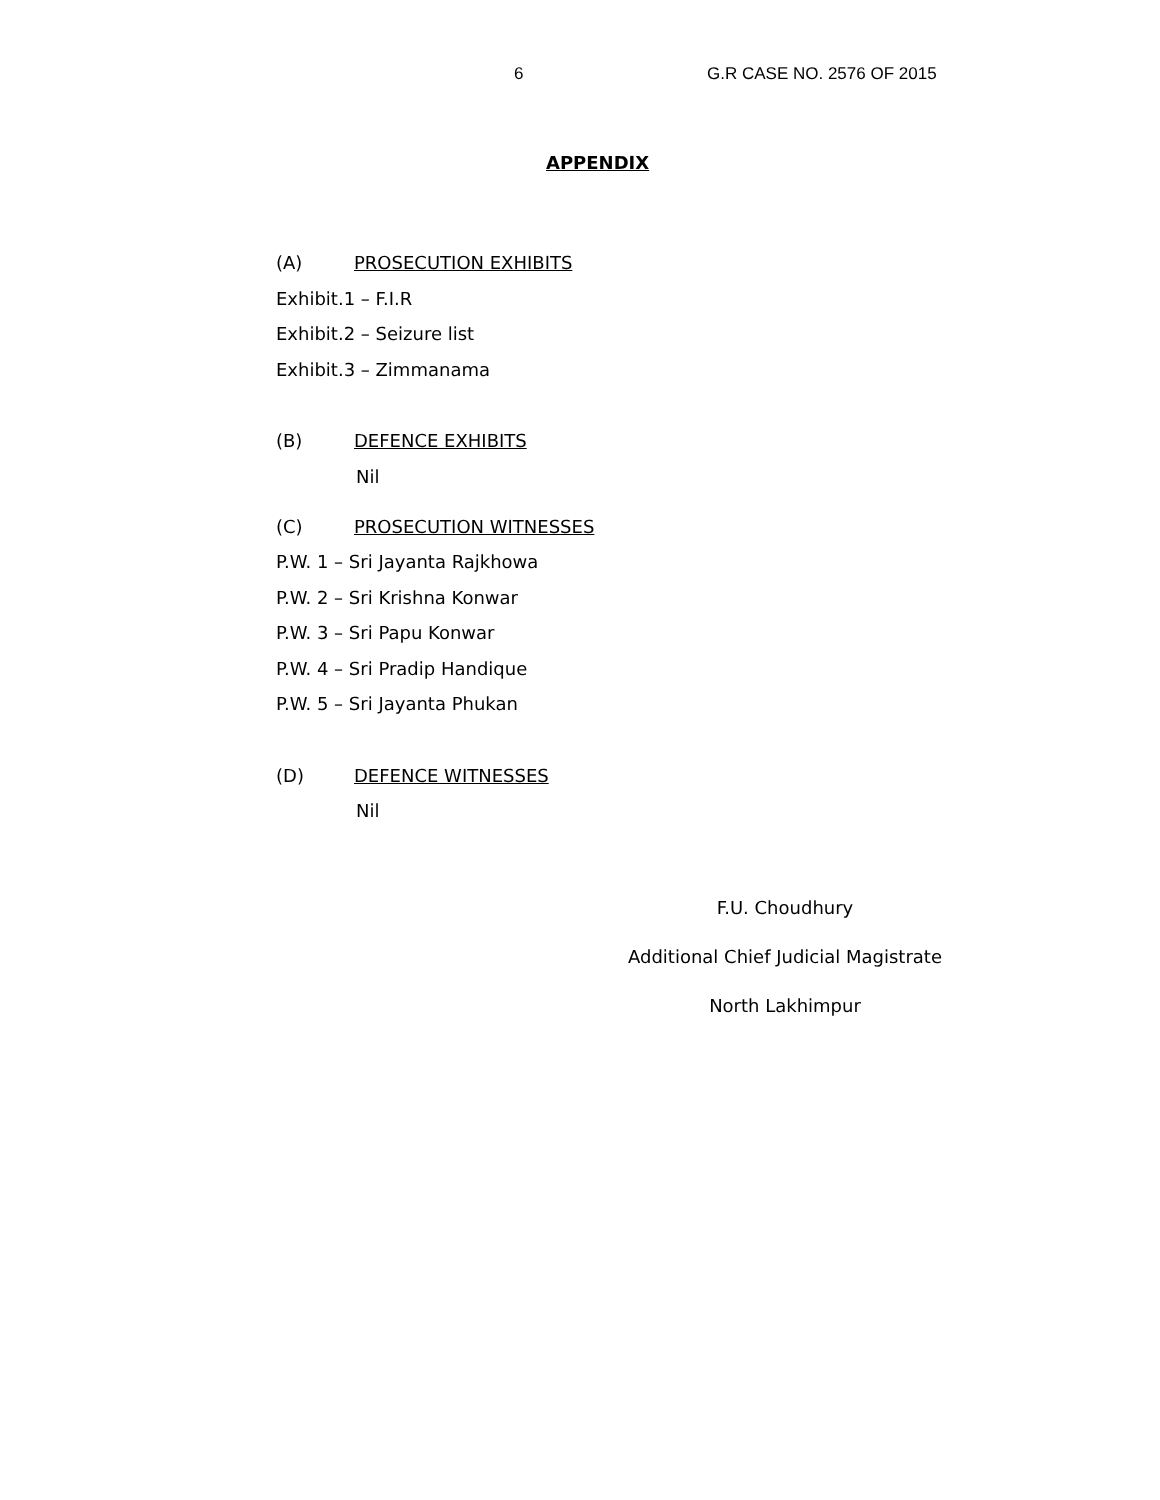6 G.R CASE NO. 2576 OF 2015
APPENDIX
(A) PROSECUTION EXHIBITS
Exhibit.1 – F.I.R
Exhibit.2 – Seizure list
Exhibit.3 – Zimmanama
(B) DEFENCE EXHIBITS
Nil
(C) PROSECUTION WITNESSES
P.W. 1 – Sri Jayanta Rajkhowa
P.W. 2 – Sri Krishna Konwar
P.W. 3 – Sri Papu Konwar
P.W. 4 – Sri Pradip Handique
P.W. 5 – Sri Jayanta Phukan
(D) DEFENCE WITNESSES
Nil
F.U. Choudhury
Additional Chief Judicial Magistrate
North Lakhimpur